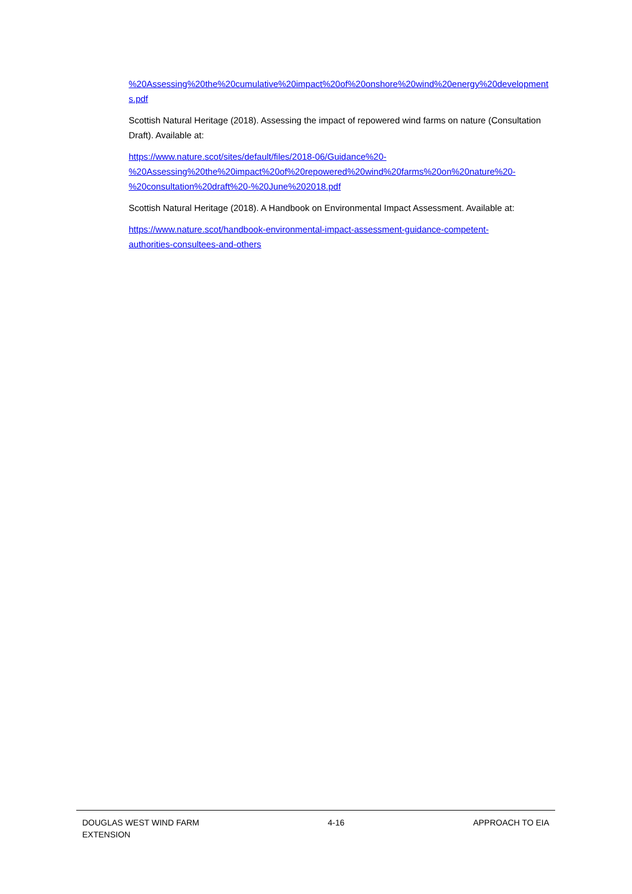%20Assessing%20the%20cumulative%20impact%20of%20onshore%20wind%20energy%20developments.pdf
Scottish Natural Heritage (2018). Assessing the impact of repowered wind farms on nature (Consultation Draft). Available at:
https://www.nature.scot/sites/default/files/2018-06/Guidance%20-
%20Assessing%20the%20impact%20of%20repowered%20wind%20farms%20on%20nature%20-
%20consultation%20draft%20-%20June%202018.pdf
Scottish Natural Heritage (2018). A Handbook on Environmental Impact Assessment. Available at:
https://www.nature.scot/handbook-environmental-impact-assessment-guidance-competent-
authorities-consultees-and-others
DOUGLAS WEST WIND FARM
EXTENSION
4-16 APPROACH TO EIA